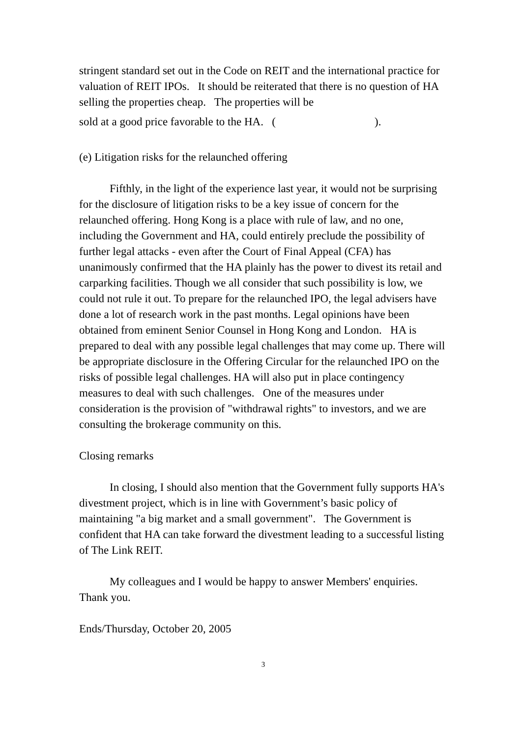stringent standard set out in the Code on REIT and the international practice for valuation of REIT IPOs. It should be reiterated that there is no question of HA selling the properties cheap. The properties will be
sold at a good price favorable to the HA. ( ).
(e) Litigation risks for the relaunched offering
Fifthly, in the light of the experience last year, it would not be surprising for the disclosure of litigation risks to be a key issue of concern for the relaunched offering. Hong Kong is a place with rule of law, and no one, including the Government and HA, could entirely preclude the possibility of further legal attacks - even after the Court of Final Appeal (CFA) has unanimously confirmed that the HA plainly has the power to divest its retail and carparking facilities. Though we all consider that such possibility is low, we could not rule it out. To prepare for the relaunched IPO, the legal advisers have done a lot of research work in the past months. Legal opinions have been obtained from eminent Senior Counsel in Hong Kong and London. HA is prepared to deal with any possible legal challenges that may come up. There will be appropriate disclosure in the Offering Circular for the relaunched IPO on the risks of possible legal challenges. HA will also put in place contingency measures to deal with such challenges. One of the measures under consideration is the provision of "withdrawal rights" to investors, and we are consulting the brokerage community on this.
Closing remarks
In closing, I should also mention that the Government fully supports HA's divestment project, which is in line with Government’s basic policy of maintaining "a big market and a small government". The Government is confident that HA can take forward the divestment leading to a successful listing of The Link REIT.
My colleagues and I would be happy to answer Members' enquiries. Thank you.
Ends/Thursday, October 20, 2005
3